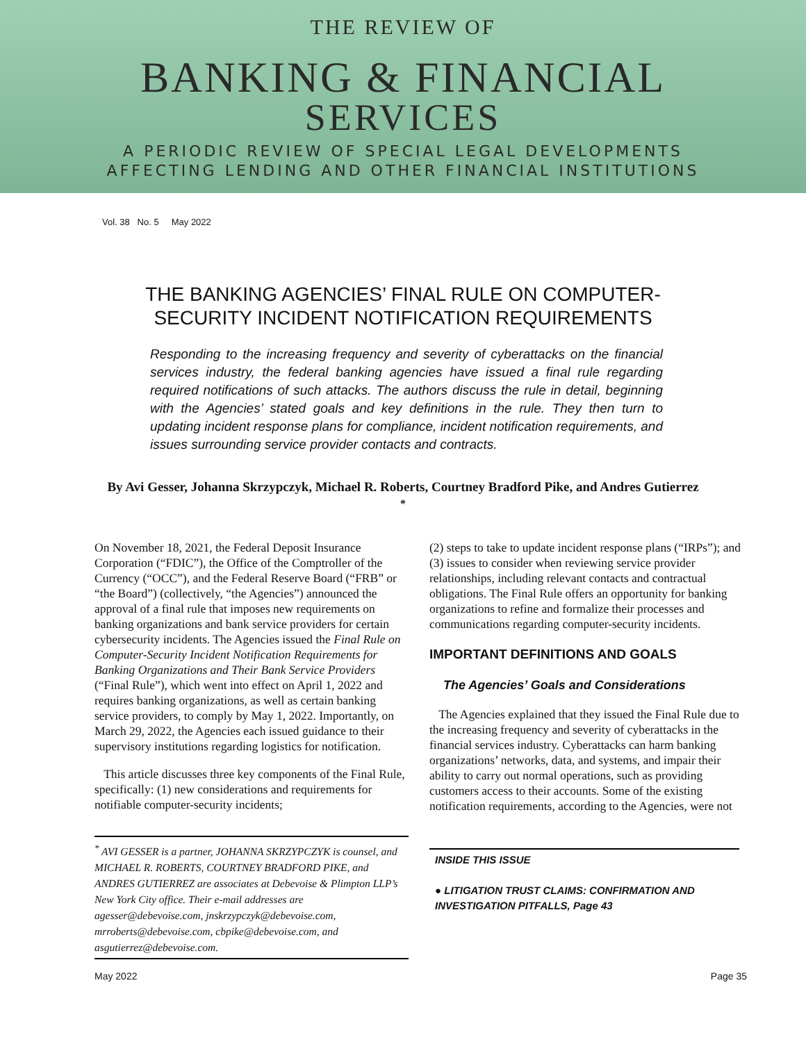THE REVIEW OF
BANKING & FINANCIAL
SERVICES
A PERIODIC REVIEW OF SPECIAL LEGAL DEVELOPMENTS
AFFECTING LENDING AND OTHER FINANCIAL INSTITUTIONS
Vol. 38 No. 5 May 2022
THE BANKING AGENCIES’ FINAL RULE ON COMPUTER-SECURITY INCIDENT NOTIFICATION REQUIREMENTS
Responding to the increasing frequency and severity of cyberattacks on the financial services industry, the federal banking agencies have issued a final rule regarding required notifications of such attacks. The authors discuss the rule in detail, beginning with the Agencies’ stated goals and key definitions in the rule. They then turn to updating incident response plans for compliance, incident notification requirements, and issues surrounding service provider contacts and contracts.
By Avi Gesser, Johanna Skrzypczyk, Michael R. Roberts, Courtney Bradford Pike, and Andres Gutierrez <sup>*</sup>
On November 18, 2021, the Federal Deposit Insurance Corporation (“FDIC”), the Office of the Comptroller of the Currency (“OCC”), and the Federal Reserve Board (“FRB” or “the Board”) (collectively, “the Agencies”) announced the approval of a final rule that imposes new requirements on banking organizations and bank service providers for certain cybersecurity incidents. The Agencies issued the Final Rule on Computer-Security Incident Notification Requirements for Banking Organizations and Their Bank Service Providers (“Final Rule”), which went into effect on April 1, 2022 and requires banking organizations, as well as certain banking service providers, to comply by May 1, 2022. Importantly, on March 29, 2022, the Agencies each issued guidance to their supervisory institutions regarding logistics for notification.
This article discusses three key components of the Final Rule, specifically: (1) new considerations and requirements for notifiable computer-security incidents;
<sup>*</sup> AVI GESSER is a partner, JOHANNA SKRZYPCZYK is counsel, and MICHAEL R. ROBERTS, COURTNEY BRADFORD PIKE, and ANDRES GUTIERREZ are associates at Debevoise & Plimpton LLP’s New York City office. Their e-mail addresses are agesser@debevoise.com, jnskrzypczyk@debevoise.com, mrroberts@debevoise.com, cbpike@debevoise.com, and asgutierrez@debevoise.com.
(2) steps to take to update incident response plans (“IRPs”); and (3) issues to consider when reviewing service provider relationships, including relevant contacts and contractual obligations. The Final Rule offers an opportunity for banking organizations to refine and formalize their processes and communications regarding computer-security incidents.
IMPORTANT DEFINITIONS AND GOALS
The Agencies’ Goals and Considerations
The Agencies explained that they issued the Final Rule due to the increasing frequency and severity of cyberattacks in the financial services industry. Cyberattacks can harm banking organizations’ networks, data, and systems, and impair their ability to carry out normal operations, such as providing customers access to their accounts. Some of the existing notification requirements, according to the Agencies, were not
INSIDE THIS ISSUE
● LITIGATION TRUST CLAIMS: CONFIRMATION AND INVESTIGATION PITFALLS, Page 43
May 2022 Page 35